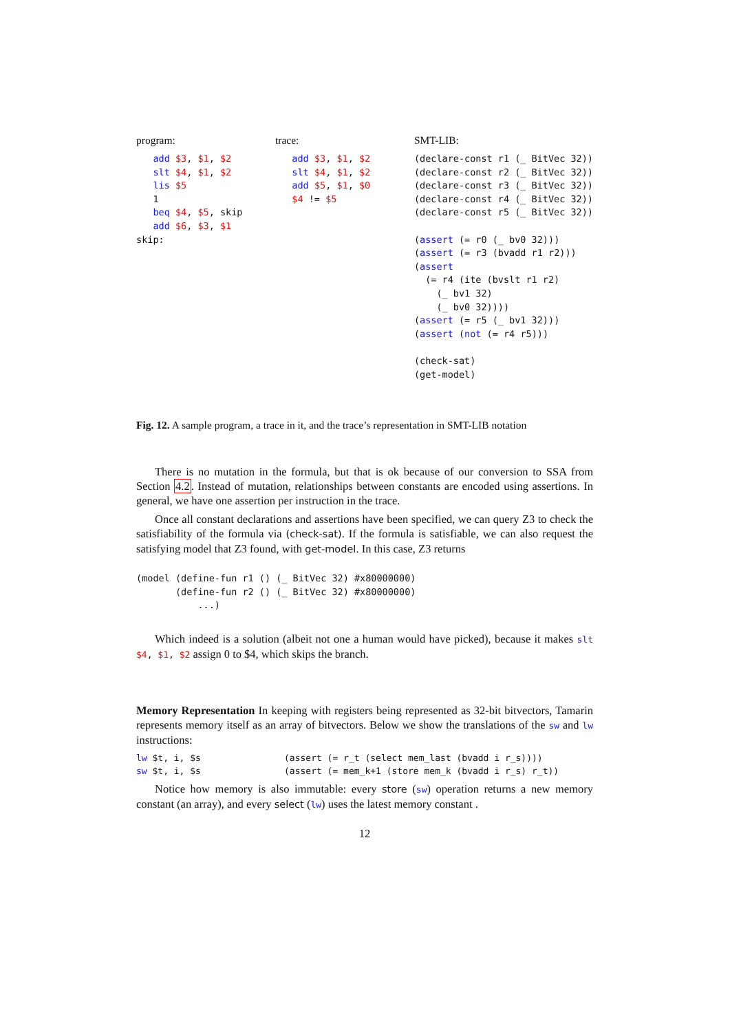program:
   add $3, $1, $2
   slt $4, $1, $2
   lis $5
   1
   beq $4, $5, skip
   add $6, $3, $1
skip:
trace:
   add $3, $1, $2
   slt $4, $1, $2
   add $5, $1, $0
   $4 != $5
SMT-LIB:
(declare-const r1 (_ BitVec 32))
(declare-const r2 (_ BitVec 32))
(declare-const r3 (_ BitVec 32))
(declare-const r4 (_ BitVec 32))
(declare-const r5 (_ BitVec 32))

(assert (= r0 (_ bv0 32)))
(assert (= r3 (bvadd r1 r2)))
(assert
  (= r4 (ite (bvslt r1 r2)
    (_ bv1 32)
    (_ bv0 32))))
(assert (= r5 (_ bv1 32)))
(assert (not (= r4 r5)))

(check-sat)
(get-model)
Fig. 12. A sample program, a trace in it, and the trace’s representation in SMT-LIB notation
There is no mutation in the formula, but that is ok because of our conversion to SSA from Section 4.2. Instead of mutation, relationships between constants are encoded using assertions. In general, we have one assertion per instruction in the trace.
Once all constant declarations and assertions have been specified, we can query Z3 to check the satisfiability of the formula via (check-sat). If the formula is satisfiable, we can also request the satisfying model that Z3 found, with get-model. In this case, Z3 returns
(model (define-fun r1 () (_ BitVec 32) #x80000000)
       (define-fun r2 () (_ BitVec 32) #x80000000)
           ...)
Which indeed is a solution (albeit not one a human would have picked), because it makes slt $4, $1, $2 assign 0 to $4, which skips the branch.
Memory Representation In keeping with registers being represented as 32-bit bitvectors, Tamarin represents memory itself as an array of bitvectors. Below we show the translations of the sw and lw instructions:
| lw $t, i, $s | (assert (= r_t (select mem_last (bvadd i r_s)))) |
| sw $t, i, $s | (assert (= mem_k+1 (store mem_k (bvadd i r_s) r_t)) |
Notice how memory is also immutable: every store (sw) operation returns a new memory constant (an array), and every select (lw) uses the latest memory constant .
12